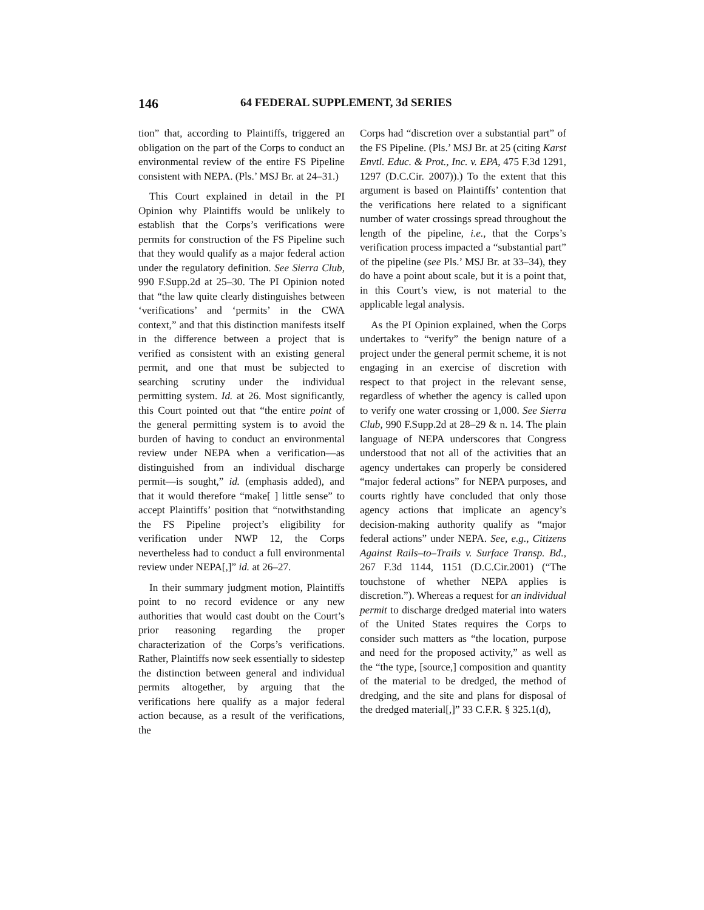146 64 FEDERAL SUPPLEMENT, 3d SERIES
tion” that, according to Plaintiffs, triggered an obligation on the part of the Corps to conduct an environmental review of the entire FS Pipeline consistent with NEPA. (Pls.’ MSJ Br. at 24–31.)
This Court explained in detail in the PI Opinion why Plaintiffs would be unlikely to establish that the Corps’s verifications were permits for construction of the FS Pipeline such that they would qualify as a major federal action under the regulatory definition. See Sierra Club, 990 F.Supp.2d at 25–30. The PI Opinion noted that “the law quite clearly distinguishes between ‘verifications’ and ‘permits’ in the CWA context,” and that this distinction manifests itself in the difference between a project that is verified as consistent with an existing general permit, and one that must be subjected to searching scrutiny under the individual permitting system. Id. at 26. Most significantly, this Court pointed out that “the entire point of the general permitting system is to avoid the burden of having to conduct an environmental review under NEPA when a verification—as distinguished from an individual discharge permit—is sought,” id. (emphasis added), and that it would therefore “make[ ] little sense” to accept Plaintiffs’ position that “notwithstanding the FS Pipeline project’s eligibility for verification under NWP 12, the Corps nevertheless had to conduct a full environmental review under NEPA[,]” id. at 26–27.
In their summary judgment motion, Plaintiffs point to no record evidence or any new authorities that would cast doubt on the Court’s prior reasoning regarding the proper characterization of the Corps’s verifications. Rather, Plaintiffs now seek essentially to sidestep the distinction between general and individual permits altogether, by arguing that the verifications here qualify as a major federal action because, as a result of the verifications, the
Corps had “discretion over a substantial part” of the FS Pipeline. (Pls.’ MSJ Br. at 25 (citing Karst Envtl. Educ. & Prot., Inc. v. EPA, 475 F.3d 1291, 1297 (D.C.Cir. 2007)).) To the extent that this argument is based on Plaintiffs’ contention that the verifications here related to a significant number of water crossings spread throughout the length of the pipeline, i.e., that the Corps’s verification process impacted a “substantial part” of the pipeline (see Pls.’ MSJ Br. at 33–34), they do have a point about scale, but it is a point that, in this Court’s view, is not material to the applicable legal analysis.
As the PI Opinion explained, when the Corps undertakes to “verify” the benign nature of a project under the general permit scheme, it is not engaging in an exercise of discretion with respect to that project in the relevant sense, regardless of whether the agency is called upon to verify one water crossing or 1,000. See Sierra Club, 990 F.Supp.2d at 28–29 & n. 14. The plain language of NEPA underscores that Congress understood that not all of the activities that an agency undertakes can properly be considered “major federal actions” for NEPA purposes, and courts rightly have concluded that only those agency actions that implicate an agency’s decision-making authority qualify as “major federal actions” under NEPA. See, e.g., Citizens Against Rails–to–Trails v. Surface Transp. Bd., 267 F.3d 1144, 1151 (D.C.Cir.2001) (“The touchstone of whether NEPA applies is discretion.”). Whereas a request for an individual permit to discharge dredged material into waters of the United States requires the Corps to consider such matters as “the location, purpose and need for the proposed activity,” as well as the “the type, [source,] composition and quantity of the material to be dredged, the method of dredging, and the site and plans for disposal of the dredged material[,]” 33 C.F.R. § 325.1(d),